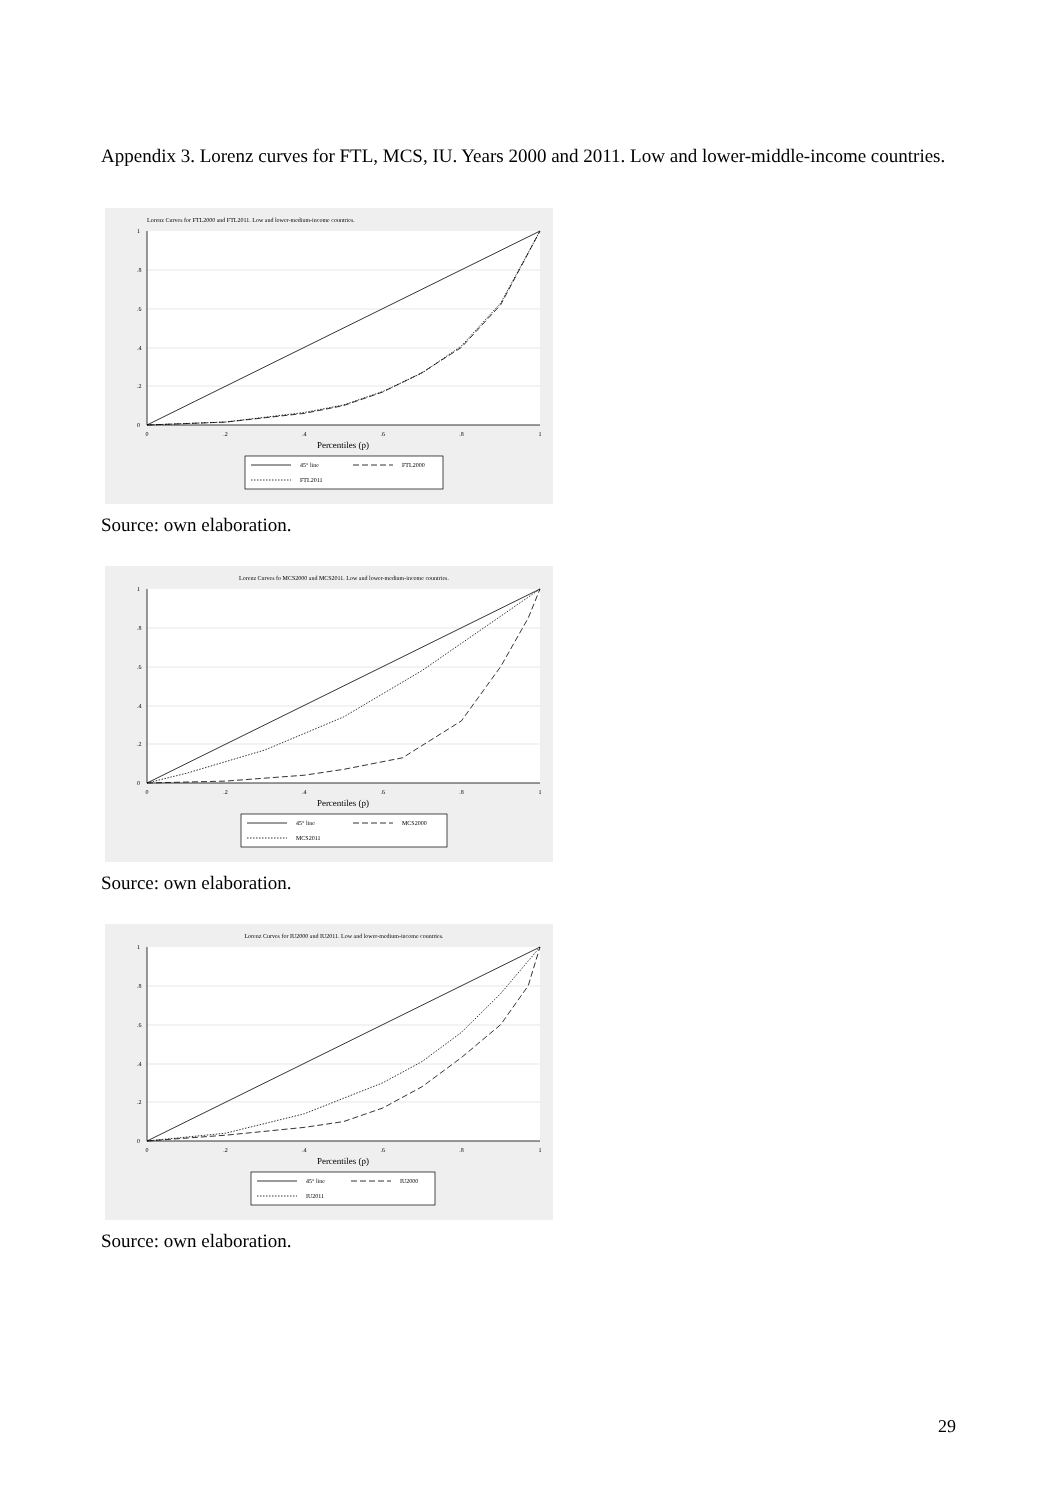Appendix 3. Lorenz curves for FTL, MCS, IU. Years 2000 and 2011. Low and lower-middle-income countries.
Lorenz Curves for FTL2000 and FTL2011. Low and lower-medium-income countries.
0
.2
.4
.6
.8
1
Percentiles (p)
0
.2
.4
.6
.8
1
45° line
FTL2000
FTL2011
Source: own elaboration.
Lorenz Curves fo MCS2000 and MCS2011. Low and lower-medium-income countries.
0
.2
.4
.6
.8
1
Percentiles (p)
0
.2
.4
.6
.8
1
45° line
MCS2000
MCS2011
Source: own elaboration.
Lorenz Curves for IU2000 and IU2011. Low and lower-medium-income countries.
0
.2
.4
.6
.8
1
Percentiles (p)
0
.2
.4
.6
.8
1
45° line
IU2000
IU2011
Source: own elaboration.
29